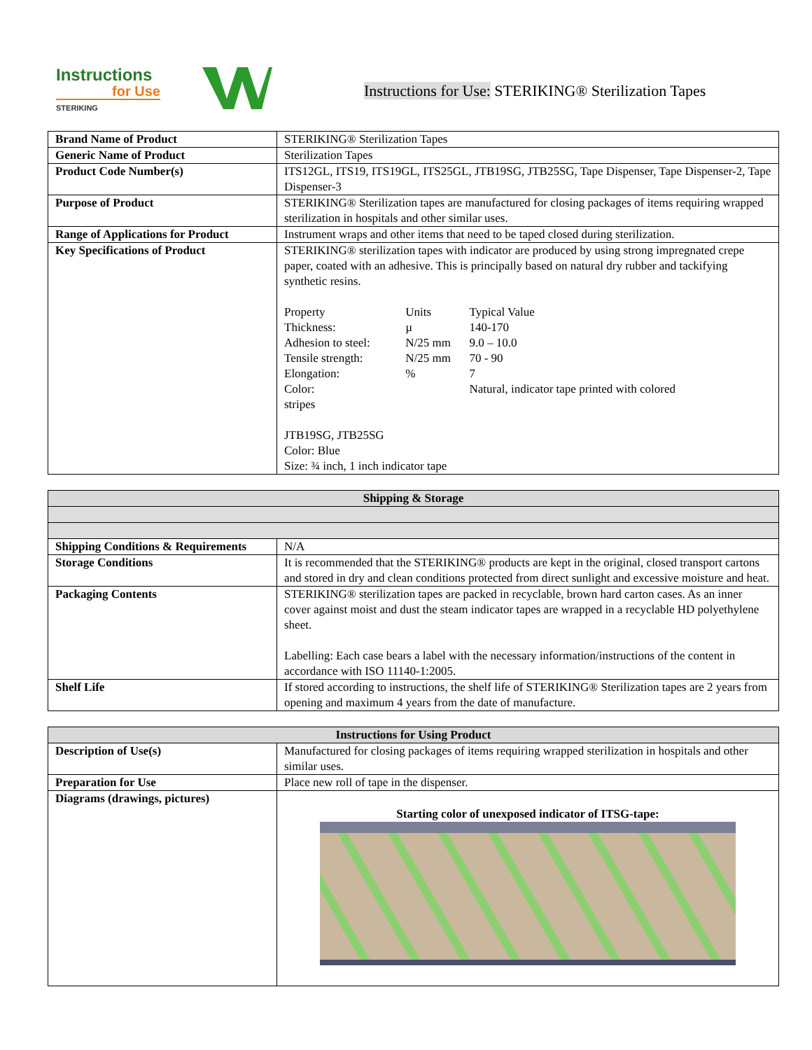Instructions
for Use
STERIKING
Instructions for Use: STERIKING® Sterilization Tapes
| Brand Name of Product | STERIKING® Sterilization Tapes |
| Generic Name of Product | Sterilization Tapes |
| Product Code Number(s) | ITS12GL, ITS19, ITS19GL, ITS25GL, JTB19SG, JTB25SG, Tape Dispenser, Tape Dispenser-2, Tape Dispenser-3 |
| Purpose of Product | STERIKING® Sterilization tapes are manufactured for closing packages of items requiring wrapped sterilization in hospitals and other similar uses. |
| Range of Applications for Product | Instrument wraps and other items that need to be taped closed during sterilization. |
| Key Specifications of Product | STERIKING® sterilization tapes with indicator are produced by using strong impregnated crepe paper, coated with an adhesive. This is principally based on natural dry rubber and tackifying synthetic resins. / Property / Units / Typical Value / / Thickness: / µ / 140-170 / / Adhesion to steel: / N/25 mm / 9.0 – 10.0 / / Tensile strength: / N/25 mm / 70 - 90 / / Elongation: / % / 7 / / Color: / / Natural, indicator tape printed with colored / stripes JTB19SG, JTB25SG Color: Blue Size: ¾ inch, 1 inch indicator tape |
| Shipping & Storage | |
| --- | --- |
| Shipping Conditions & Requirements | N/A |
| Storage Conditions | It is recommended that the STERIKING® products are kept in the original, closed transport cartons and stored in dry and clean conditions protected from direct sunlight and excessive moisture and heat. |
| Packaging Contents | STERIKING® sterilization tapes are packed in recyclable, brown hard carton cases. As an inner cover against moist and dust the steam indicator tapes are wrapped in a recyclable HD polyethylene sheet. Labelling: Each case bears a label with the necessary information/instructions of the content in accordance with ISO 11140-1:2005. |
| Shelf Life | If stored according to instructions, the shelf life of STERIKING® Sterilization tapes are 2 years from opening and maximum 4 years from the date of manufacture. |
| Instructions for Using Product | |
| --- | --- |
| Description of Use(s) | Manufactured for closing packages of items requiring wrapped sterilization in hospitals and other similar uses. |
| Preparation for Use | Place new roll of tape in the dispenser. |
| Diagrams (drawings, pictures) | Starting color of unexposed indicator of ITSG-tape: |